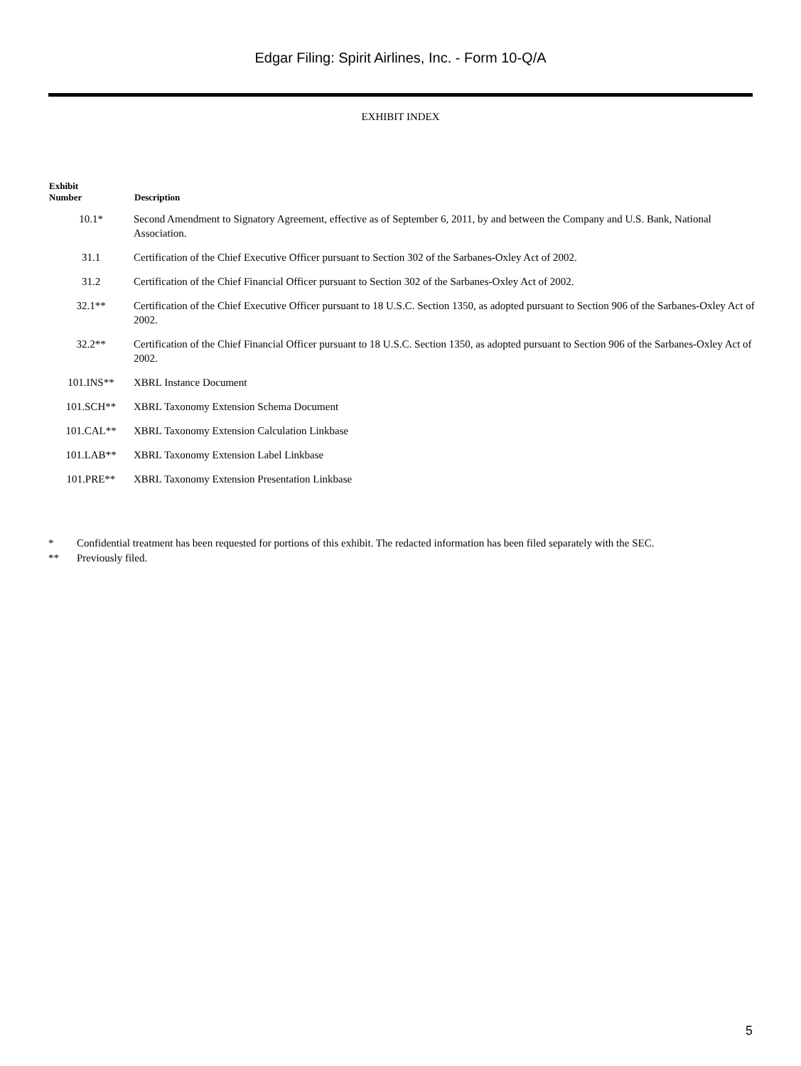Edgar Filing: Spirit Airlines, Inc. - Form 10-Q/A
EXHIBIT INDEX
| Exhibit Number | Description |
| --- | --- |
| 10.1* | Second Amendment to Signatory Agreement, effective as of September 6, 2011, by and between the Company and U.S. Bank, National Association. |
| 31.1 | Certification of the Chief Executive Officer pursuant to Section 302 of the Sarbanes-Oxley Act of 2002. |
| 31.2 | Certification of the Chief Financial Officer pursuant to Section 302 of the Sarbanes-Oxley Act of 2002. |
| 32.1** | Certification of the Chief Executive Officer pursuant to 18 U.S.C. Section 1350, as adopted pursuant to Section 906 of the Sarbanes-Oxley Act of 2002. |
| 32.2** | Certification of the Chief Financial Officer pursuant to 18 U.S.C. Section 1350, as adopted pursuant to Section 906 of the Sarbanes-Oxley Act of 2002. |
| 101.INS** | XBRL Instance Document |
| 101.SCH** | XBRL Taxonomy Extension Schema Document |
| 101.CAL** | XBRL Taxonomy Extension Calculation Linkbase |
| 101.LAB** | XBRL Taxonomy Extension Label Linkbase |
| 101.PRE** | XBRL Taxonomy Extension Presentation Linkbase |
* Confidential treatment has been requested for portions of this exhibit. The redacted information has been filed separately with the SEC.
** Previously filed.
5